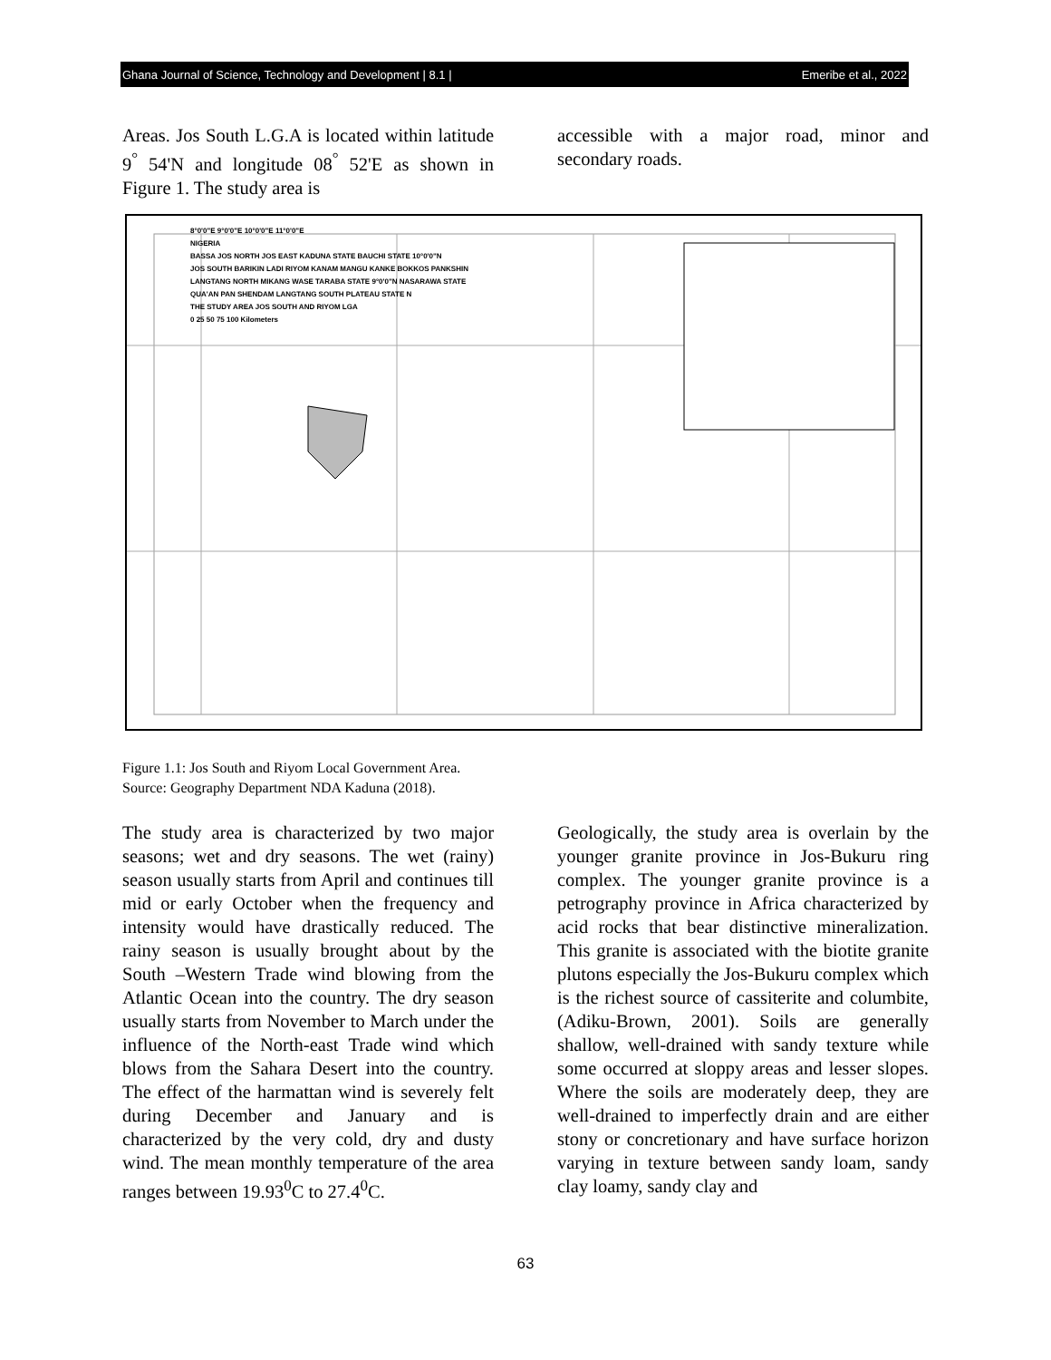Ghana Journal of Science, Technology and Development | 8.1 | Emeribe et al., 2022
Areas. Jos South L.G.A is located within latitude 9<sup>°</sup> 54'N and longitude 08<sup>°</sup> 52'E as shown in Figure 1. The study area is
accessible with a major road, minor and secondary roads.
8°0'0"E 9°0'0"E 10°0'0"E 11°0'0"E
NIGERIA
BASSA JOS NORTH JOS EAST KADUNA STATE BAUCHI STATE 10°0'0"N
JOS SOUTH BARIKIN LADI RIYOM KANAM MANGU KANKE BOKKOS PANKSHIN
LANGTANG NORTH MIKANG WASE TARABA STATE 9°0'0"N NASARAWA STATE
QUA'AN PAN SHENDAM LANGTANG SOUTH PLATEAU STATE N
THE STUDY AREA JOS SOUTH AND RIYOM LGA
0 25 50 75 100 Kilometers
Figure 1.1: Jos South and Riyom Local Government Area.
Source: Geography Department NDA Kaduna (2018).
The study area is characterized by two major seasons; wet and dry seasons. The wet (rainy) season usually starts from April and continues till mid or early October when the frequency and intensity would have drastically reduced. The rainy season is usually brought about by the South –Western Trade wind blowing from the Atlantic Ocean into the country. The dry season usually starts from November to March under the influence of the North-east Trade wind which blows from the Sahara Desert into the country. The effect of the harmattan wind is severely felt during December and January and is characterized by the very cold, dry and dusty wind. The mean monthly temperature of the area ranges between 19.93<sup>0</sup>C to 27.4<sup>0</sup>C.
Geologically, the study area is overlain by the younger granite province in Jos-Bukuru ring complex. The younger granite province is a petrography province in Africa characterized by acid rocks that bear distinctive mineralization. This granite is associated with the biotite granite plutons especially the Jos-Bukuru complex which is the richest source of cassiterite and columbite, (Adiku-Brown, 2001). Soils are generally shallow, well-drained with sandy texture while some occurred at sloppy areas and lesser slopes. Where the soils are moderately deep, they are well-drained to imperfectly drain and are either stony or concretionary and have surface horizon varying in texture between sandy loam, sandy clay loamy, sandy clay and
63